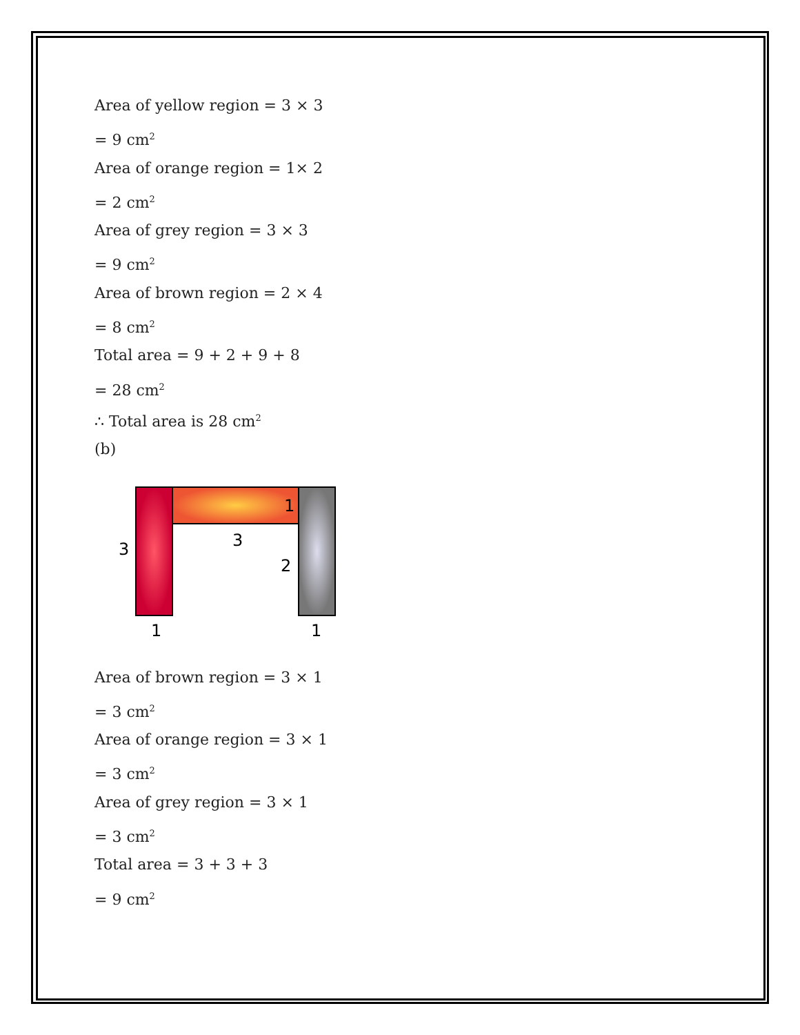Area of yellow region = 3 × 3
= 9 cm<sup>2</sup>
Area of orange region = 1× 2
= 2 cm<sup>2</sup>
Area of grey region = 3 × 3
= 9 cm<sup>2</sup>
Area of brown region = 2 × 4
= 8 cm<sup>2</sup>
Total area = 9 + 2 + 9 + 8
= 28 cm<sup>2</sup>
∴ Total area is 28 cm<sup>2</sup>
(b)
1
3
3
2
1
1
Area of brown region = 3 × 1
= 3 cm<sup>2</sup>
Area of orange region = 3 × 1
= 3 cm<sup>2</sup>
Area of grey region = 3 × 1
= 3 cm<sup>2</sup>
Total area = 3 + 3 + 3
= 9 cm<sup>2</sup>